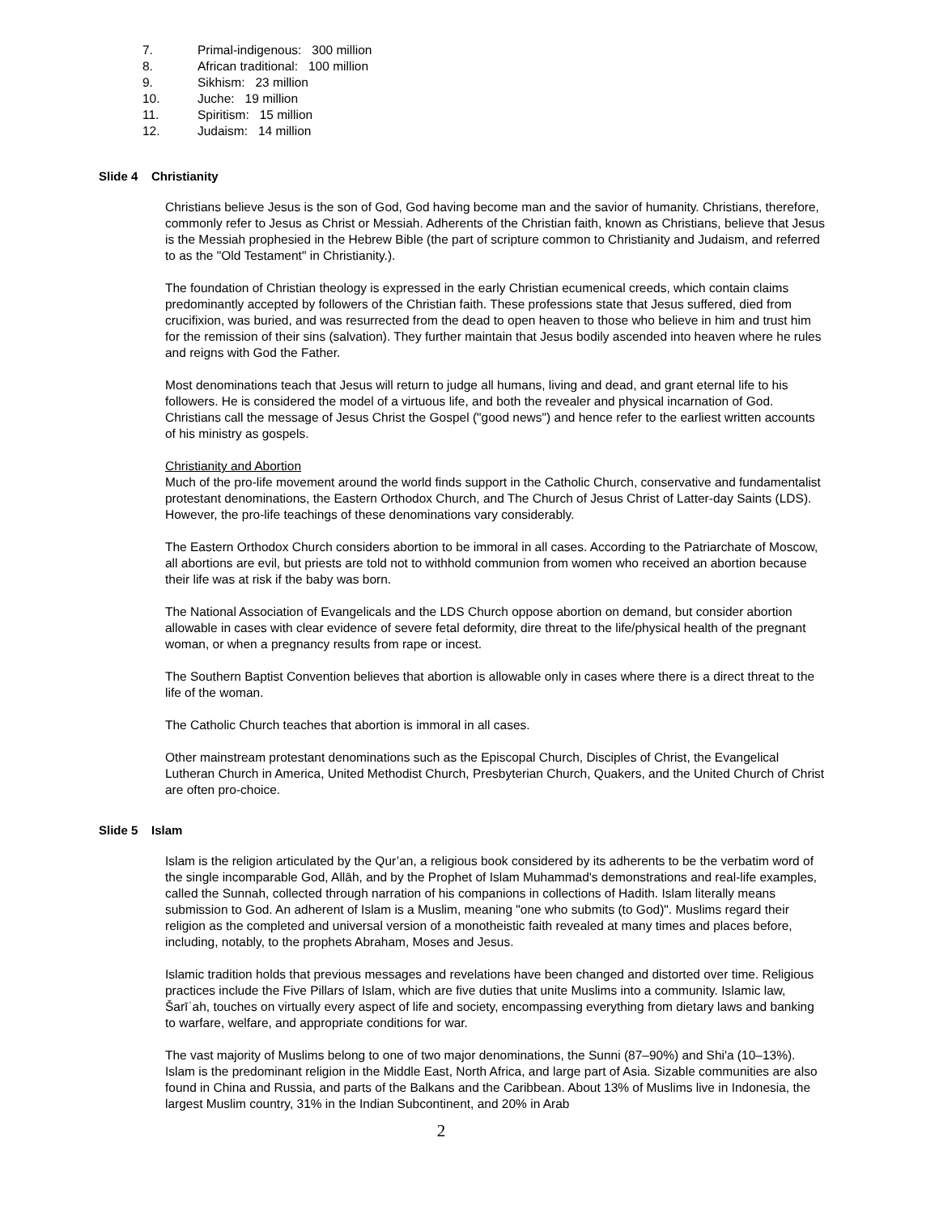7. Primal-indigenous: 300 million
8. African traditional: 100 million
9. Sikhism: 23 million
10. Juche: 19 million
11. Spiritism: 15 million
12. Judaism: 14 million
Slide 4 Christianity
Christians believe Jesus is the son of God, God having become man and the savior of humanity. Christians, therefore, commonly refer to Jesus as Christ or Messiah. Adherents of the Christian faith, known as Christians, believe that Jesus is the Messiah prophesied in the Hebrew Bible (the part of scripture common to Christianity and Judaism, and referred to as the "Old Testament" in Christianity.).
The foundation of Christian theology is expressed in the early Christian ecumenical creeds, which contain claims predominantly accepted by followers of the Christian faith. These professions state that Jesus suffered, died from crucifixion, was buried, and was resurrected from the dead to open heaven to those who believe in him and trust him for the remission of their sins (salvation). They further maintain that Jesus bodily ascended into heaven where he rules and reigns with God the Father.
Most denominations teach that Jesus will return to judge all humans, living and dead, and grant eternal life to his followers. He is considered the model of a virtuous life, and both the revealer and physical incarnation of God. Christians call the message of Jesus Christ the Gospel ("good news") and hence refer to the earliest written accounts of his ministry as gospels.
Christianity and Abortion
Much of the pro-life movement around the world finds support in the Catholic Church, conservative and fundamentalist protestant denominations, the Eastern Orthodox Church, and The Church of Jesus Christ of Latter-day Saints (LDS). However, the pro-life teachings of these denominations vary considerably.
The Eastern Orthodox Church considers abortion to be immoral in all cases. According to the Patriarchate of Moscow, all abortions are evil, but priests are told not to withhold communion from women who received an abortion because their life was at risk if the baby was born.
The National Association of Evangelicals and the LDS Church oppose abortion on demand, but consider abortion allowable in cases with clear evidence of severe fetal deformity, dire threat to the life/physical health of the pregnant woman, or when a pregnancy results from rape or incest.
The Southern Baptist Convention believes that abortion is allowable only in cases where there is a direct threat to the life of the woman.
The Catholic Church teaches that abortion is immoral in all cases.
Other mainstream protestant denominations such as the Episcopal Church, Disciples of Christ, the Evangelical Lutheran Church in America, United Methodist Church, Presbyterian Church, Quakers, and the United Church of Christ are often pro-choice.
Slide 5 Islam
Islam is the religion articulated by the Qur’an, a religious book considered by its adherents to be the verbatim word of the single incomparable God, Allāh, and by the Prophet of Islam Muhammad's demonstrations and real-life examples, called the Sunnah, collected through narration of his companions in collections of Hadith. Islam literally means submission to God. An adherent of Islam is a Muslim, meaning "one who submits (to God)". Muslims regard their religion as the completed and universal version of a monotheistic faith revealed at many times and places before, including, notably, to the prophets Abraham, Moses and Jesus.
Islamic tradition holds that previous messages and revelations have been changed and distorted over time. Religious practices include the Five Pillars of Islam, which are five duties that unite Muslims into a community. Islamic law, Šarīʿah, touches on virtually every aspect of life and society, encompassing everything from dietary laws and banking to warfare, welfare, and appropriate conditions for war.
The vast majority of Muslims belong to one of two major denominations, the Sunni (87–90%) and Shi'a (10–13%). Islam is the predominant religion in the Middle East, North Africa, and large part of Asia. Sizable communities are also found in China and Russia, and parts of the Balkans and the Caribbean. About 13% of Muslims live in Indonesia, the largest Muslim country, 31% in the Indian Subcontinent, and 20% in Arab
2